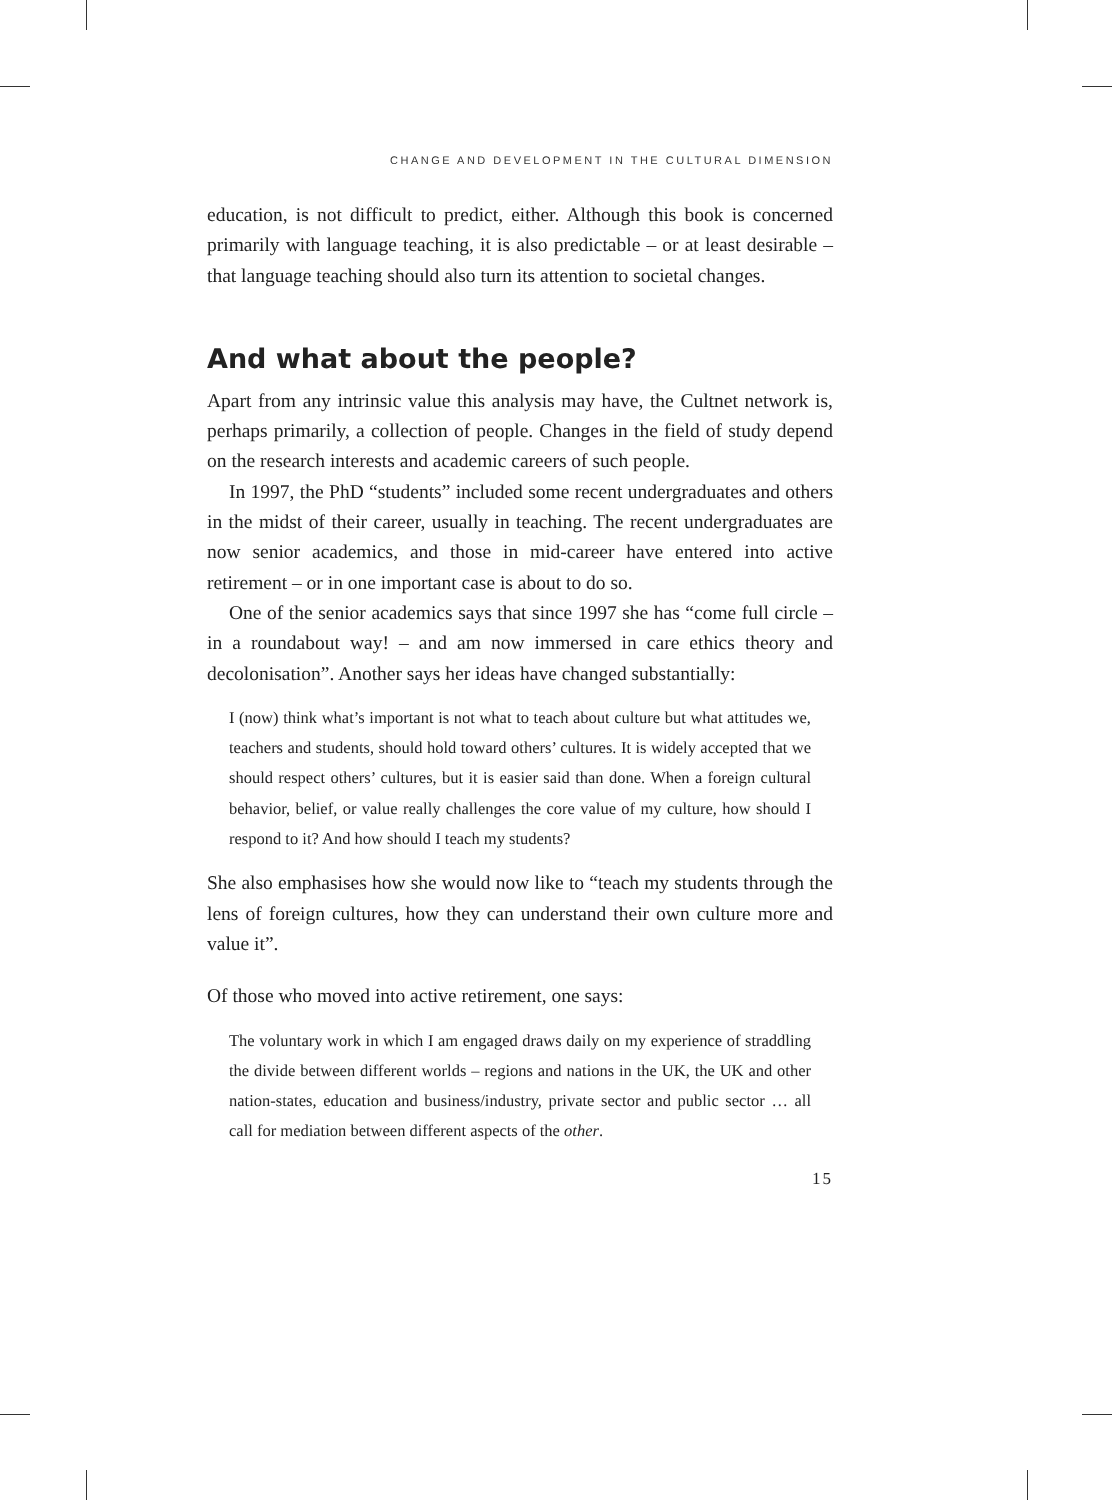CHANGE AND DEVELOPMENT IN THE CULTURAL DIMENSION
education, is not difficult to predict, either. Although this book is concerned primarily with language teaching, it is also predictable – or at least desirable – that language teaching should also turn its attention to societal changes.
And what about the people?
Apart from any intrinsic value this analysis may have, the Cultnet network is, perhaps primarily, a collection of people. Changes in the field of study depend on the research interests and academic careers of such people.
In 1997, the PhD “students” included some recent undergraduates and others in the midst of their career, usually in teaching. The recent undergraduates are now senior academics, and those in mid-career have entered into active retirement – or in one important case is about to do so.
One of the senior academics says that since 1997 she has “come full circle – in a roundabout way! – and am now immersed in care ethics theory and decolonisation”. Another says her ideas have changed substantially:
I (now) think what’s important is not what to teach about culture but what attitudes we, teachers and students, should hold toward others’ cultures. It is widely accepted that we should respect others’ cultures, but it is easier said than done. When a foreign cultural behavior, belief, or value really challenges the core value of my culture, how should I respond to it? And how should I teach my students?
She also emphasises how she would now like to “teach my students through the lens of foreign cultures, how they can understand their own culture more and value it”.
Of those who moved into active retirement, one says:
The voluntary work in which I am engaged draws daily on my experience of straddling the divide between different worlds – regions and nations in the UK, the UK and other nation-states, education and business/industry, private sector and public sector … all call for mediation between different aspects of the other.
15